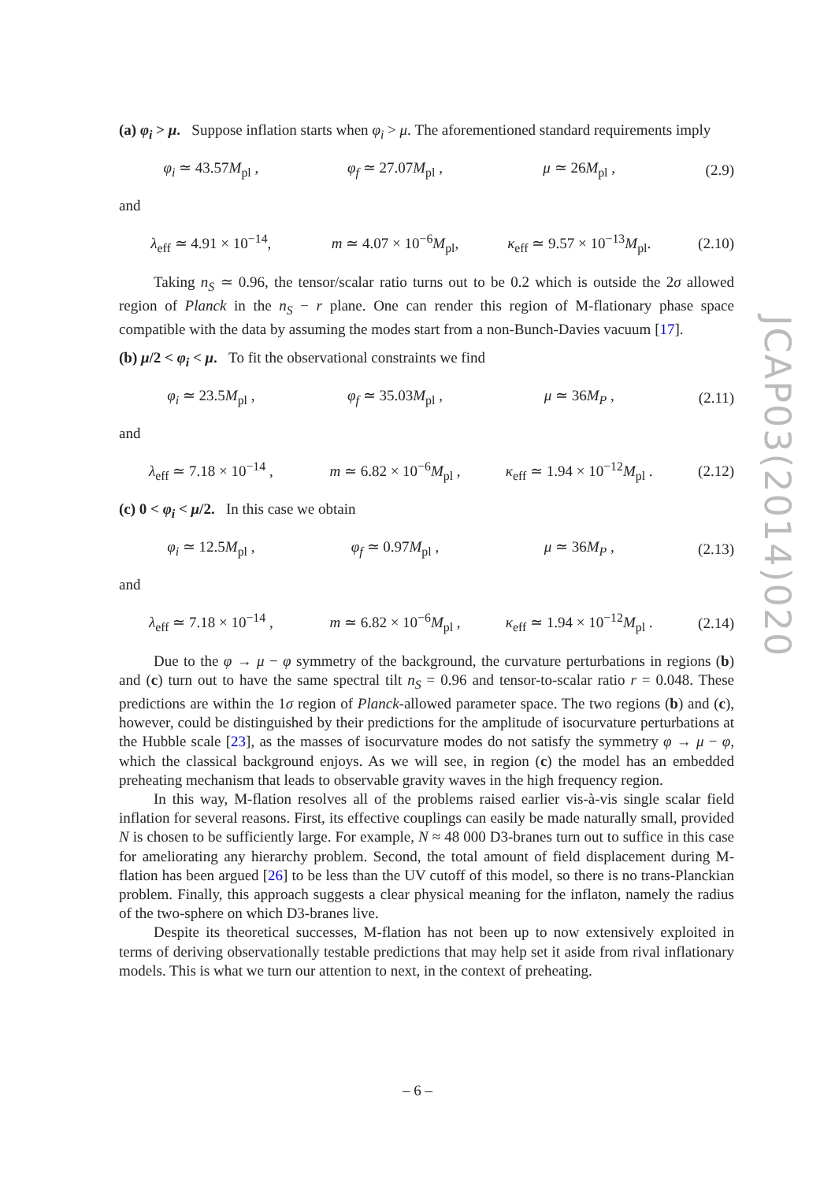(a) φ<sub>i</sub> > μ. Suppose inflation starts when φ<sub>i</sub> > μ. The aforementioned standard requirements imply
φ<sub>i</sub> ≃ 43.57M<sub>pl</sub> , φ<sub>f</sub> ≃ 27.07M<sub>pl</sub> , μ ≃ 26M<sub>pl</sub> , (2.9)
and
λ<sub>eff</sub> ≃ 4.91 × 10<sup>−14</sup>, m ≃ 4.07 × 10<sup>−6</sup>M<sub>pl</sub>, κ<sub>eff</sub> ≃ 9.57 × 10<sup>−13</sup>M<sub>pl</sub>. (2.10)
Taking n<sub>S</sub> ≃ 0.96, the tensor/scalar ratio turns out to be 0.2 which is outside the 2σ allowed region of Planck in the n<sub>S</sub> − r plane. One can render this region of M-flationary phase space compatible with the data by assuming the modes start from a non-Bunch-Davies vacuum [17].
(b) μ/2 < φ<sub>i</sub> < μ. To fit the observational constraints we find
φ<sub>i</sub> ≃ 23.5M<sub>pl</sub> , φ<sub>f</sub> ≃ 35.03M<sub>pl</sub> , μ ≃ 36M<sub>P</sub> , (2.11)
and
λ<sub>eff</sub> ≃ 7.18 × 10<sup>−14</sup> , m ≃ 6.82 × 10<sup>−6</sup>M<sub>pl</sub> , κ<sub>eff</sub> ≃ 1.94 × 10<sup>−12</sup>M<sub>pl</sub> . (2.12)
(c) 0 < φ<sub>i</sub> < μ/2. In this case we obtain
φ<sub>i</sub> ≃ 12.5M<sub>pl</sub> , φ<sub>f</sub> ≃ 0.97M<sub>pl</sub> , μ ≃ 36M<sub>P</sub> , (2.13)
and
λ<sub>eff</sub> ≃ 7.18 × 10<sup>−14</sup> , m ≃ 6.82 × 10<sup>−6</sup>M<sub>pl</sub> , κ<sub>eff</sub> ≃ 1.94 × 10<sup>−12</sup>M<sub>pl</sub> . (2.14)
Due to the φ → μ − φ symmetry of the background, the curvature perturbations in regions (b) and (c) turn out to have the same spectral tilt n<sub>S</sub> = 0.96 and tensor-to-scalar ratio r = 0.048. These predictions are within the 1σ region of Planck-allowed parameter space. The two regions (b) and (c), however, could be distinguished by their predictions for the amplitude of isocurvature perturbations at the Hubble scale [23], as the masses of isocurvature modes do not satisfy the symmetry φ → μ − φ, which the classical background enjoys. As we will see, in region (c) the model has an embedded preheating mechanism that leads to observable gravity waves in the high frequency region.
In this way, M-flation resolves all of the problems raised earlier vis-à-vis single scalar field inflation for several reasons. First, its effective couplings can easily be made naturally small, provided N is chosen to be sufficiently large. For example, N ≈ 48 000 D3-branes turn out to suffice in this case for ameliorating any hierarchy problem. Second, the total amount of field displacement during M-flation has been argued [26] to be less than the UV cutoff of this model, so there is no trans-Planckian problem. Finally, this approach suggests a clear physical meaning for the inflaton, namely the radius of the two-sphere on which D3-branes live.
Despite its theoretical successes, M-flation has not been up to now extensively exploited in terms of deriving observationally testable predictions that may help set it aside from rival inflationary models. This is what we turn our attention to next, in the context of preheating.
JCAP03(2014)020
– 6 –